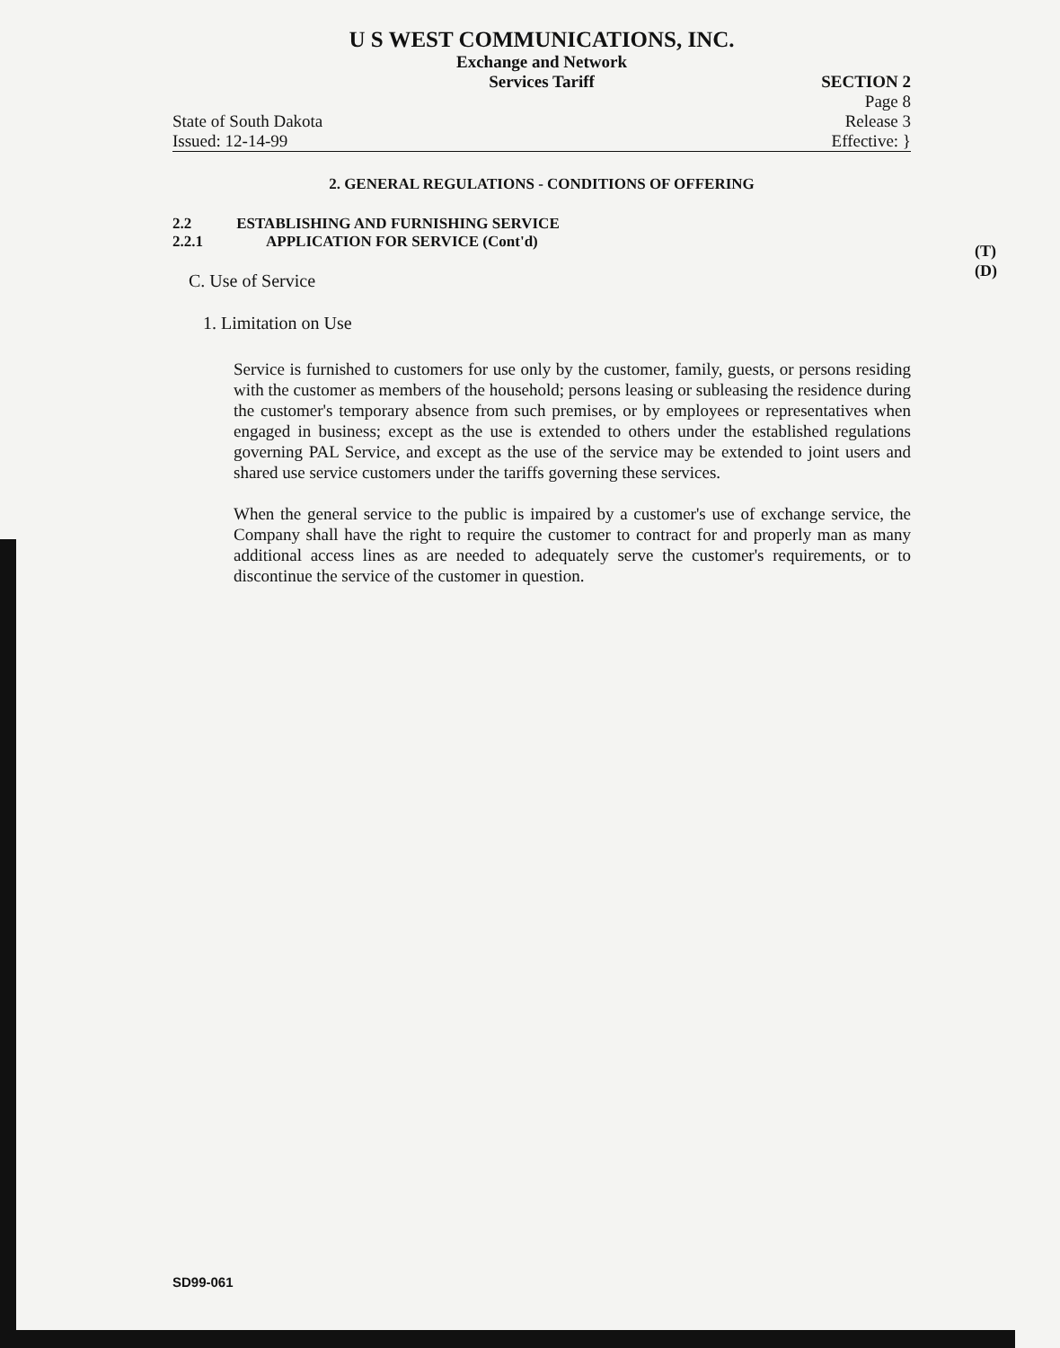U S WEST COMMUNICATIONS, INC.
Exchange and Network
Services Tariff
State of South Dakota
Issued: 12-14-99
SECTION 2
Page 8
Release 3
Effective: }
2. GENERAL REGULATIONS - CONDITIONS OF OFFERING
2.2 ESTABLISHING AND FURNISHING SERVICE
2.2.1 APPLICATION FOR SERVICE (Cont'd)
C. Use of Service
1. Limitation on Use
Service is furnished to customers for use only by the customer, family, guests, or persons residing with the customer as members of the household; persons leasing or subleasing the residence during the customer's temporary absence from such premises, or by employees or representatives when engaged in business; except as the use is extended to others under the established regulations governing PAL Service, and except as the use of the service may be extended to joint users and shared use service customers under the tariffs governing these services.
When the general service to the public is impaired by a customer's use of exchange service, the Company shall have the right to require the customer to contract for and properly man as many additional access lines as are needed to adequately serve the customer's requirements, or to discontinue the service of the customer in question.
(T)
(D)
SD99-061